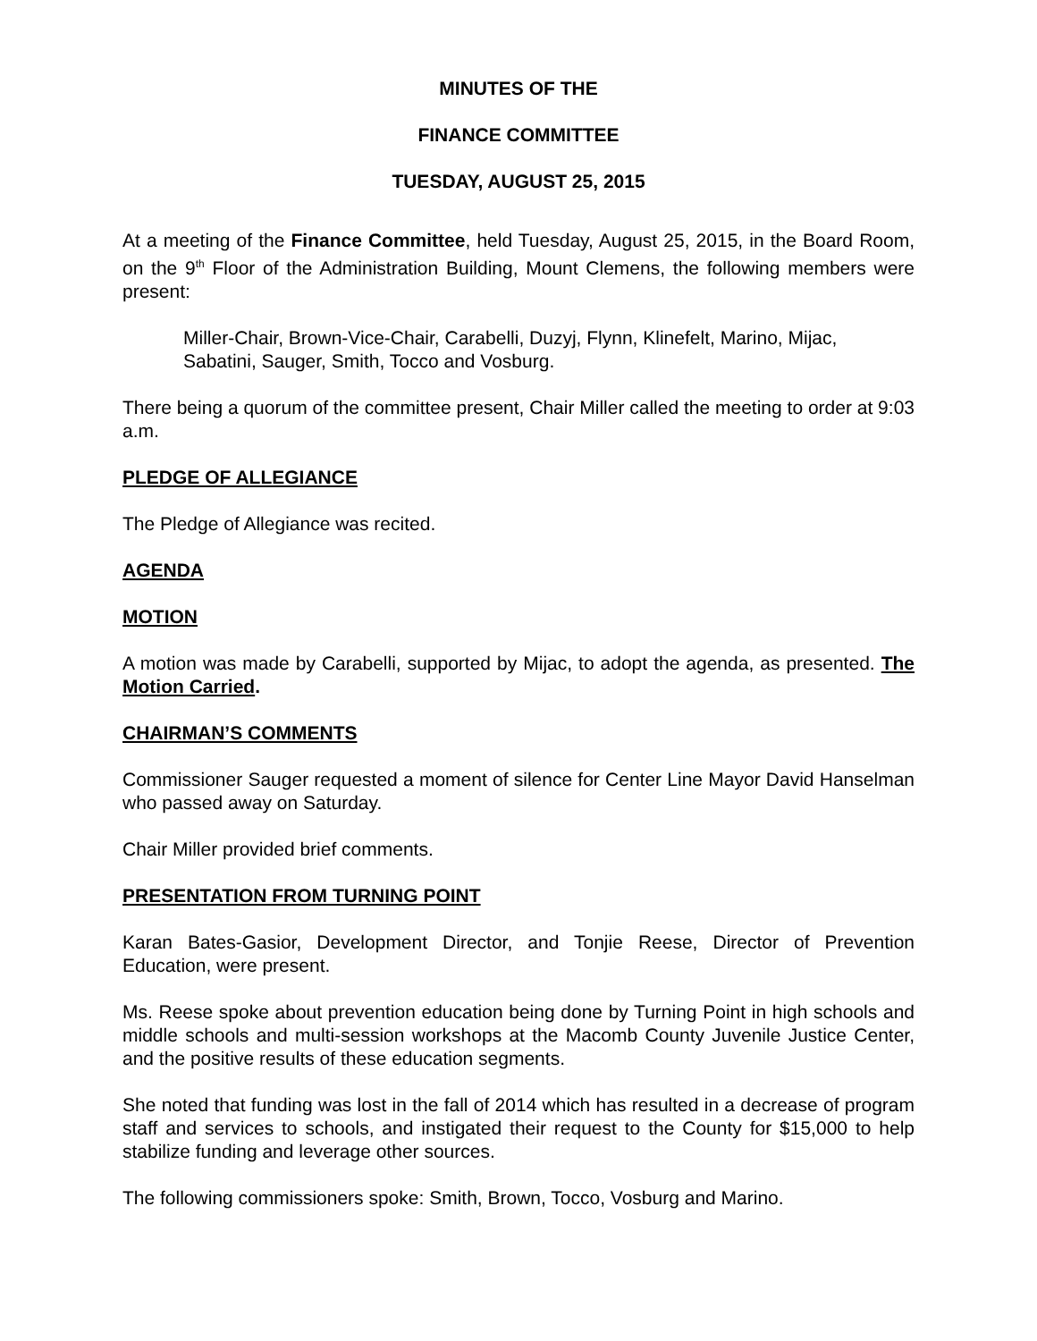MINUTES OF THE
FINANCE COMMITTEE
TUESDAY, AUGUST 25, 2015
At a meeting of the Finance Committee, held Tuesday, August 25, 2015, in the Board Room, on the 9<sup>th</sup> Floor of the Administration Building, Mount Clemens, the following members were present:
Miller-Chair, Brown-Vice-Chair, Carabelli, Duzyj, Flynn, Klinefelt, Marino, Mijac, Sabatini, Sauger, Smith, Tocco and Vosburg.
There being a quorum of the committee present, Chair Miller called the meeting to order at 9:03 a.m.
PLEDGE OF ALLEGIANCE
The Pledge of Allegiance was recited.
AGENDA
MOTION
A motion was made by Carabelli, supported by Mijac, to adopt the agenda, as presented. The Motion Carried.
CHAIRMAN’S COMMENTS
Commissioner Sauger requested a moment of silence for Center Line Mayor David Hanselman who passed away on Saturday.
Chair Miller provided brief comments.
PRESENTATION FROM TURNING POINT
Karan Bates-Gasior, Development Director, and Tonjie Reese, Director of Prevention Education, were present.
Ms. Reese spoke about prevention education being done by Turning Point in high schools and middle schools and multi-session workshops at the Macomb County Juvenile Justice Center, and the positive results of these education segments.
She noted that funding was lost in the fall of 2014 which has resulted in a decrease of program staff and services to schools, and instigated their request to the County for $15,000 to help stabilize funding and leverage other sources.
The following commissioners spoke: Smith, Brown, Tocco, Vosburg and Marino.